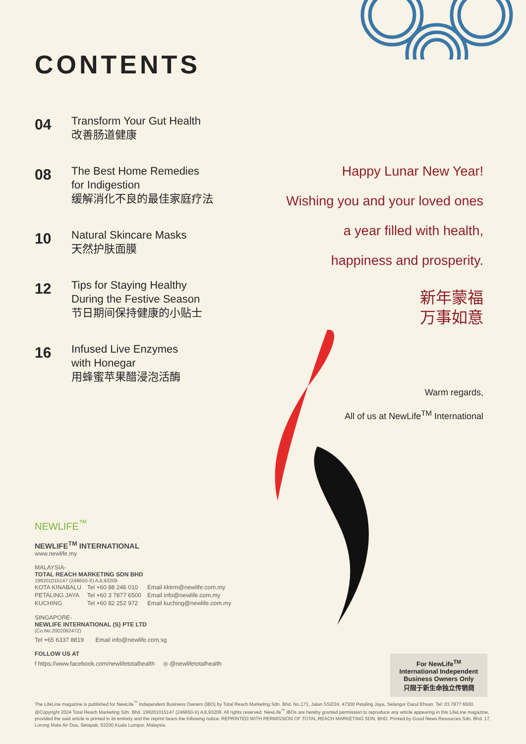CONTENTS
04
Transform Your Gut Health
改善肠道健康
08
The Best Home Remedies
for Indigestion
缓解消化不良的最佳家庭疗法
10
Natural Skincare Masks
天然护肤面膜
12
Tips for Staying Healthy
During the Festive Season
节日期间保持健康的小贴士
16
Infused Live Enzymes
with Honegar
用蜂蜜苹果醋浸泡活酶
Happy Lunar New Year!
Wishing you and your loved ones
a year filled with health,
happiness and prosperity.
新年蒙福
万事如意
Warm regards,
All of us at NewLife<sup>TM</sup> International
NEWLIFE<sup>™</sup>
NEWLIFE<sup>TM</sup> INTERNATIONAL
www.newlife.my
MALAYSIA-
TOTAL REACH MARKETING SDN BHD
199201015147 (246650-X) AJL93209
| KOTA KINABALU | Tel +60 88 246 010 | Email kktrm@newlife.com.my |
| PETALING JAYA | Tel +60 3 7877 6500 | Email info@newlife.com.my |
| KUCHING | Tel +60 82 252 972 | Email kuching@newlife.com.my |
SINGAPORE-
NEWLIFE INTERNATIONAL (S) PTE LTD
(Co.No.200206247Z)
Tel +65 6337 8819 Email info@newlife.com.sg
FOLLOW US AT
f https://www.facebook.com/newlifetotalhealth ◎ @newlifetotalhealth
For NewLife<sup>TM</sup>
International Independent
Business Owners Only
只限于新生命独立传销商
The LifeLine magazine is published for NewLife<sup>™</sup> Independent Business Owners (IBO) by Total Reach Marketing Sdn. Bhd. No.171, Jalan SS2/24, 47300 Petaling Jaya, Selangor Darul Ehsan. Tel: 03 7877 6500. @Copyright 2024 Total Reach Marketing Sdn. Bhd. 199201015147 (246650-X) AJL93209. All rights reserved. NewLife<sup>™</sup> IBOs are hereby granted permission to reproduce any article appearing in this LifeLine magazine, provided the said article is printed in its entirety and the reprint bears the following notice: REPRINTED WITH PERMISSION OF TOTAL REACH MARKETING SDN. BHD. Printed by Good News Resources Sdn. Bhd. 17, Lorong Mata Air Dua, Setapak, 53200 Kuala Lumpur, Malaysia.